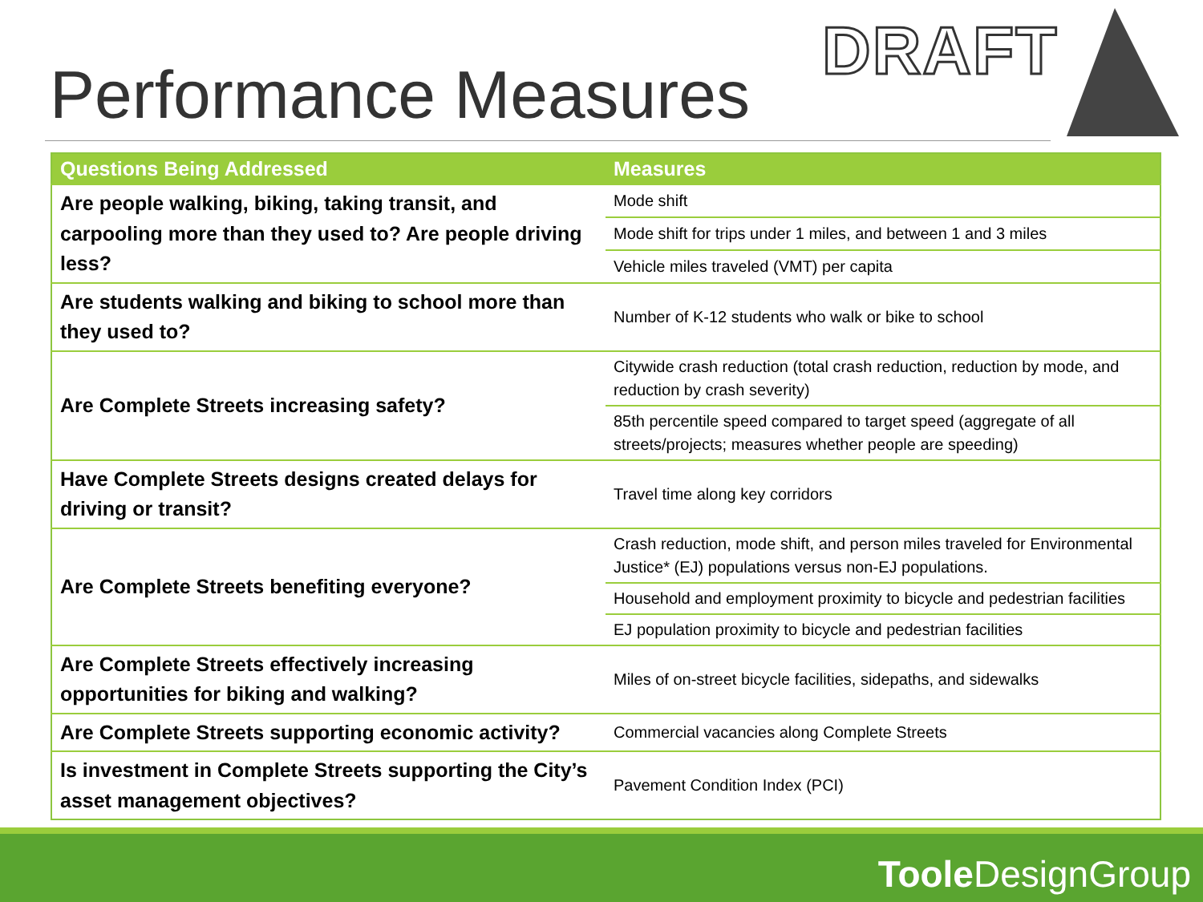DRAFT
Performance Measures
| Questions Being Addressed | Measures |
| --- | --- |
| Are people walking, biking, taking transit, and carpooling more than they used to? Are people driving less? | Mode shift |
| | Mode shift for trips under 1 miles, and between 1 and 3 miles |
| | Vehicle miles traveled (VMT) per capita |
| Are students walking and biking to school more than they used to? | Number of K-12 students who walk or bike to school |
| Are Complete Streets increasing safety? | Citywide crash reduction (total crash reduction, reduction by mode, and reduction by crash severity) |
| | 85th percentile speed compared to target speed (aggregate of all streets/projects; measures whether people are speeding) |
| Have Complete Streets designs created delays for driving or transit? | Travel time along key corridors |
| Are Complete Streets benefiting everyone? | Crash reduction, mode shift, and person miles traveled for Environmental Justice* (EJ) populations versus non-EJ populations. |
| | Household and employment proximity to bicycle and pedestrian facilities |
| | EJ population proximity to bicycle and pedestrian facilities |
| Are Complete Streets effectively increasing opportunities for biking and walking? | Miles of on-street bicycle facilities, sidepaths, and sidewalks |
| Are Complete Streets supporting economic activity? | Commercial vacancies along Complete Streets |
| Is investment in Complete Streets supporting the City’s asset management objectives? | Pavement Condition Index (PCI) |
Toole DesignGroup